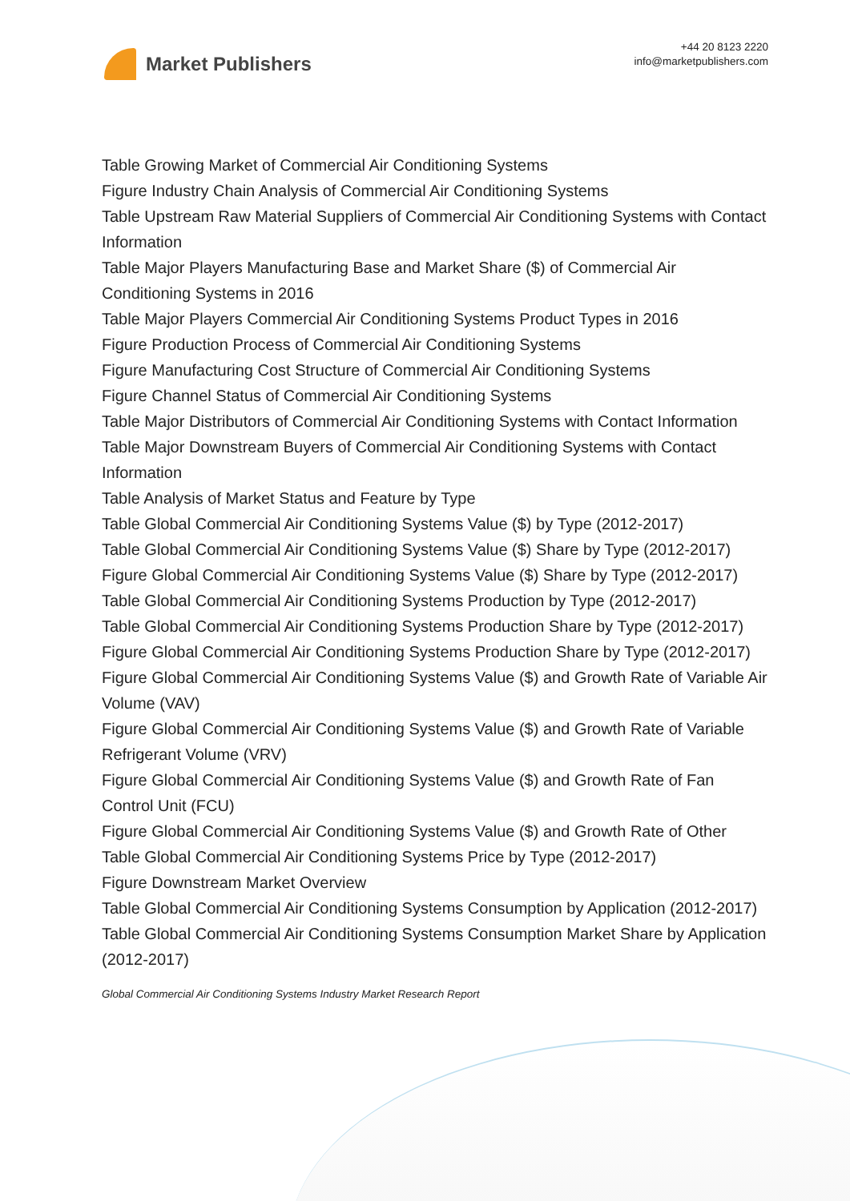Market Publishers
+44 20 8123 2220
info@marketpublishers.com
Table Growing Market of Commercial Air Conditioning Systems
Figure Industry Chain Analysis of Commercial Air Conditioning Systems
Table Upstream Raw Material Suppliers of Commercial Air Conditioning Systems with Contact Information
Table Major Players Manufacturing Base and Market Share ($) of Commercial Air Conditioning Systems in 2016
Table Major Players Commercial Air Conditioning Systems Product Types in 2016
Figure Production Process of Commercial Air Conditioning Systems
Figure Manufacturing Cost Structure of Commercial Air Conditioning Systems
Figure Channel Status of Commercial Air Conditioning Systems
Table Major Distributors of Commercial Air Conditioning Systems with Contact Information
Table Major Downstream Buyers of Commercial Air Conditioning Systems with Contact Information
Table Analysis of Market Status and Feature by Type
Table Global Commercial Air Conditioning Systems Value ($) by Type (2012-2017)
Table Global Commercial Air Conditioning Systems Value ($) Share by Type (2012-2017)
Figure Global Commercial Air Conditioning Systems Value ($) Share by Type (2012-2017)
Table Global Commercial Air Conditioning Systems Production by Type (2012-2017)
Table Global Commercial Air Conditioning Systems Production Share by Type (2012-2017)
Figure Global Commercial Air Conditioning Systems Production Share by Type (2012-2017)
Figure Global Commercial Air Conditioning Systems Value ($) and Growth Rate of Variable Air Volume (VAV)
Figure Global Commercial Air Conditioning Systems Value ($) and Growth Rate of Variable Refrigerant Volume (VRV)
Figure Global Commercial Air Conditioning Systems Value ($) and Growth Rate of Fan Control Unit (FCU)
Figure Global Commercial Air Conditioning Systems Value ($) and Growth Rate of Other
Table Global Commercial Air Conditioning Systems Price by Type (2012-2017)
Figure Downstream Market Overview
Table Global Commercial Air Conditioning Systems Consumption by Application (2012-2017)
Table Global Commercial Air Conditioning Systems Consumption Market Share by Application (2012-2017)
Global Commercial Air Conditioning Systems Industry Market Research Report